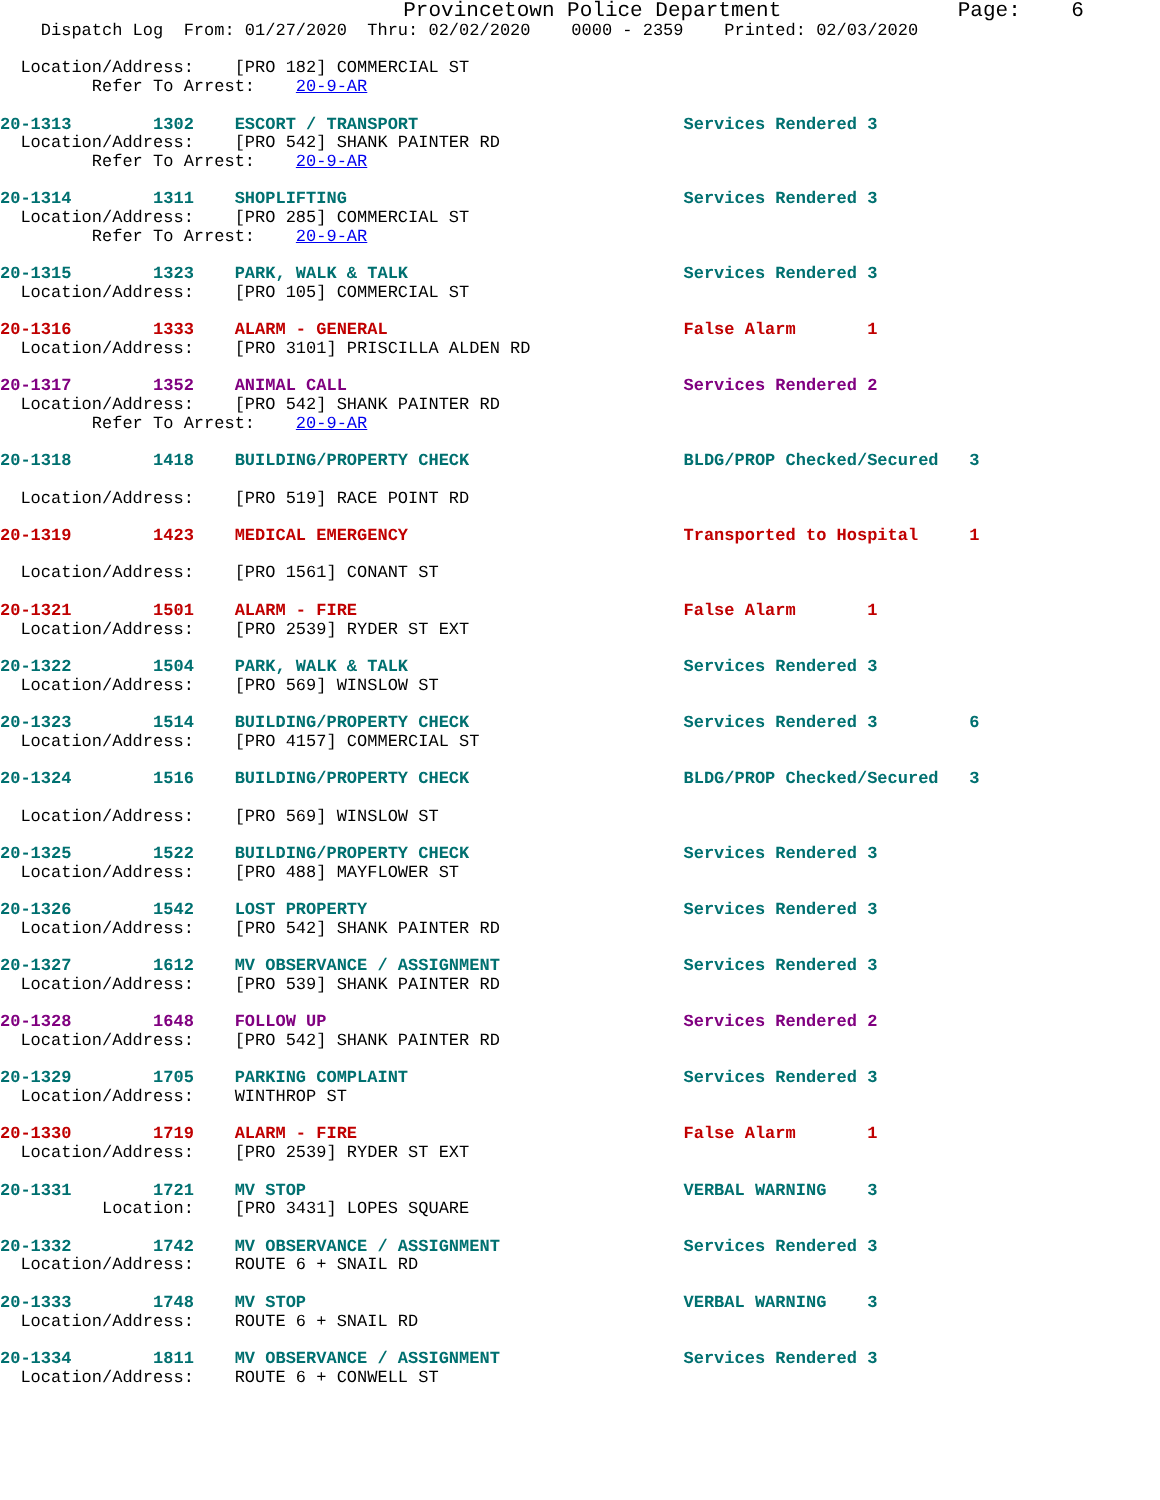Provincetown Police Department              Page:    6
    Dispatch Log  From: 01/27/2020  Thru: 02/02/2020    0000 - 2359    Printed: 02/03/2020

  Location/Address:    [PRO 182] COMMERCIAL ST
         Refer To Arrest:    20-9-AR

20-1313        1302    ESCORT / TRANSPORT                          Services Rendered 3
  Location/Address:    [PRO 542] SHANK PAINTER RD
         Refer To Arrest:    20-9-AR

20-1314        1311    SHOPLIFTING                                 Services Rendered 3
  Location/Address:    [PRO 285] COMMERCIAL ST
         Refer To Arrest:    20-9-AR

20-1315        1323    PARK, WALK & TALK                           Services Rendered 3
  Location/Address:    [PRO 105] COMMERCIAL ST

20-1316        1333    ALARM - GENERAL                             False Alarm       1
  Location/Address:    [PRO 3101] PRISCILLA ALDEN RD

20-1317        1352    ANIMAL CALL                                 Services Rendered 2
  Location/Address:    [PRO 542] SHANK PAINTER RD
         Refer To Arrest:    20-9-AR

20-1318        1418    BUILDING/PROPERTY CHECK                     BLDG/PROP Checked/Secured   3

  Location/Address:    [PRO 519] RACE POINT RD

20-1319        1423    MEDICAL EMERGENCY                           Transported to Hospital     1

  Location/Address:    [PRO 1561] CONANT ST

20-1321        1501    ALARM - FIRE                                False Alarm       1
  Location/Address:    [PRO 2539] RYDER ST EXT

20-1322        1504    PARK, WALK & TALK                           Services Rendered 3
  Location/Address:    [PRO 569] WINSLOW ST

20-1323        1514    BUILDING/PROPERTY CHECK                     Services Rendered 3         6
  Location/Address:    [PRO 4157] COMMERCIAL ST

20-1324        1516    BUILDING/PROPERTY CHECK                     BLDG/PROP Checked/Secured   3

  Location/Address:    [PRO 569] WINSLOW ST

20-1325        1522    BUILDING/PROPERTY CHECK                     Services Rendered 3
  Location/Address:    [PRO 488] MAYFLOWER ST

20-1326        1542    LOST PROPERTY                               Services Rendered 3
  Location/Address:    [PRO 542] SHANK PAINTER RD

20-1327        1612    MV OBSERVANCE / ASSIGNMENT                  Services Rendered 3
  Location/Address:    [PRO 539] SHANK PAINTER RD

20-1328        1648    FOLLOW UP                                   Services Rendered 2
  Location/Address:    [PRO 542] SHANK PAINTER RD

20-1329        1705    PARKING COMPLAINT                           Services Rendered 3
  Location/Address:    WINTHROP ST

20-1330        1719    ALARM - FIRE                                False Alarm       1
  Location/Address:    [PRO 2539] RYDER ST EXT

20-1331        1721    MV STOP                                     VERBAL WARNING    3
          Location:    [PRO 3431] LOPES SQUARE

20-1332        1742    MV OBSERVANCE / ASSIGNMENT                  Services Rendered 3
  Location/Address:    ROUTE 6 + SNAIL RD

20-1333        1748    MV STOP                                     VERBAL WARNING    3
  Location/Address:    ROUTE 6 + SNAIL RD

20-1334        1811    MV OBSERVANCE / ASSIGNMENT                  Services Rendered 3
  Location/Address:    ROUTE 6 + CONWELL ST